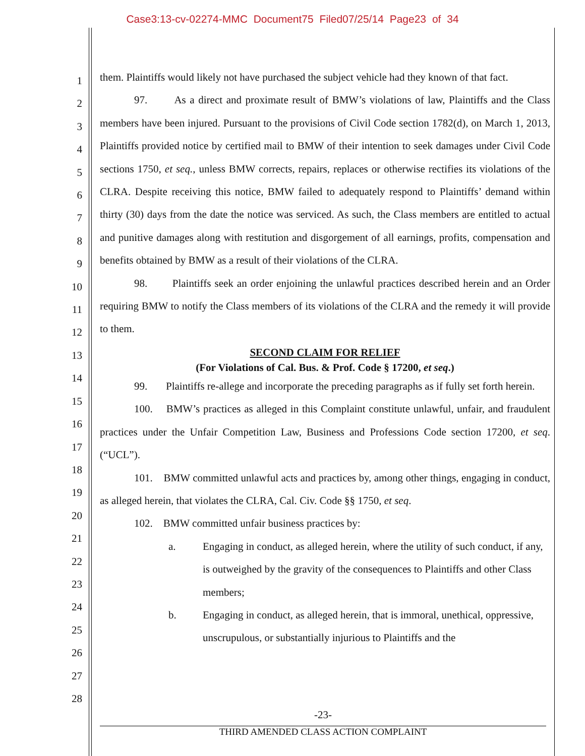Case3:13-cv-02274-MMC Document75 Filed07/25/14 Page23 of 34
1
2
3
4
5
6
7
8
9
10
11
12
13
14
15
16
17
18
19
20
21
22
23
24
25
26
27
28
them. Plaintiffs would likely not have purchased the subject vehicle had they known of that fact.
97. As a direct and proximate result of BMW’s violations of law, Plaintiffs and the Class members have been injured. Pursuant to the provisions of Civil Code section 1782(d), on March 1, 2013, Plaintiffs provided notice by certified mail to BMW of their intention to seek damages under Civil Code sections 1750, et seq., unless BMW corrects, repairs, replaces or otherwise rectifies its violations of the CLRA. Despite receiving this notice, BMW failed to adequately respond to Plaintiffs’ demand within thirty (30) days from the date the notice was serviced. As such, the Class members are entitled to actual and punitive damages along with restitution and disgorgement of all earnings, profits, compensation and benefits obtained by BMW as a result of their violations of the CLRA.
98. Plaintiffs seek an order enjoining the unlawful practices described herein and an Order requiring BMW to notify the Class members of its violations of the CLRA and the remedy it will provide to them.
SECOND CLAIM FOR RELIEF
(For Violations of Cal. Bus. & Prof. Code § 17200, et seq.)
99. Plaintiffs re-allege and incorporate the preceding paragraphs as if fully set forth herein.
100. BMW’s practices as alleged in this Complaint constitute unlawful, unfair, and fraudulent practices under the Unfair Competition Law, Business and Professions Code section 17200, et seq. (“UCL”).
101. BMW committed unlawful acts and practices by, among other things, engaging in conduct, as alleged herein, that violates the CLRA, Cal. Civ. Code §§ 1750, et seq.
102. BMW committed unfair business practices by:
a. Engaging in conduct, as alleged herein, where the utility of such conduct, if any, is outweighed by the gravity of the consequences to Plaintiffs and other Class members;
b. Engaging in conduct, as alleged herein, that is immoral, unethical, oppressive, unscrupulous, or substantially injurious to Plaintiffs and the
-23-
THIRD AMENDED CLASS ACTION COMPLAINT